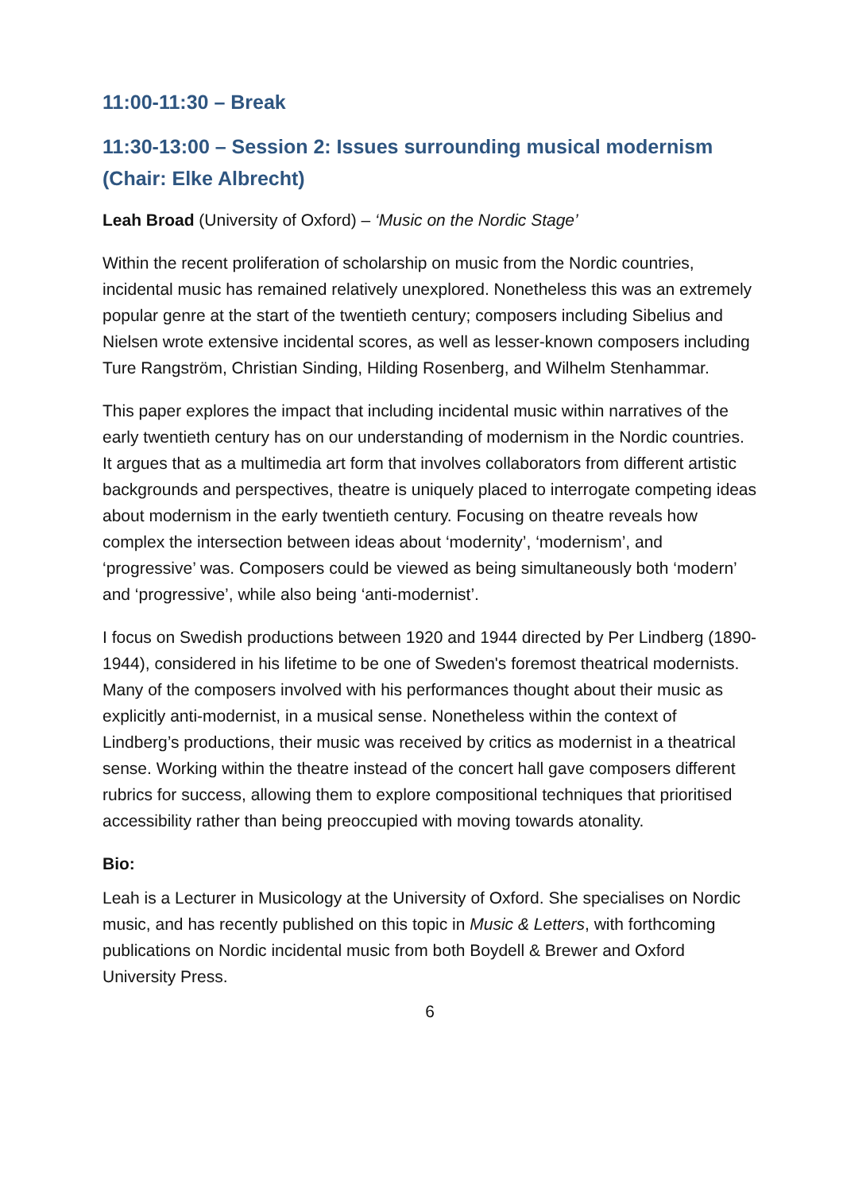11:00-11:30 – Break
11:30-13:00 – Session 2: Issues surrounding musical modernism (Chair: Elke Albrecht)
Leah Broad (University of Oxford) – ‘Music on the Nordic Stage’
Within the recent proliferation of scholarship on music from the Nordic countries, incidental music has remained relatively unexplored. Nonetheless this was an extremely popular genre at the start of the twentieth century; composers including Sibelius and Nielsen wrote extensive incidental scores, as well as lesser-known composers including Ture Rangström, Christian Sinding, Hilding Rosenberg, and Wilhelm Stenhammar.
This paper explores the impact that including incidental music within narratives of the early twentieth century has on our understanding of modernism in the Nordic countries. It argues that as a multimedia art form that involves collaborators from different artistic backgrounds and perspectives, theatre is uniquely placed to interrogate competing ideas about modernism in the early twentieth century. Focusing on theatre reveals how complex the intersection between ideas about ‘modernity’, ‘modernism’, and ‘progressive’ was. Composers could be viewed as being simultaneously both ‘modern’ and ‘progressive’, while also being ‘anti-modernist’.
I focus on Swedish productions between 1920 and 1944 directed by Per Lindberg (1890-1944), considered in his lifetime to be one of Sweden's foremost theatrical modernists. Many of the composers involved with his performances thought about their music as explicitly anti-modernist, in a musical sense. Nonetheless within the context of Lindberg’s productions, their music was received by critics as modernist in a theatrical sense. Working within the theatre instead of the concert hall gave composers different rubrics for success, allowing them to explore compositional techniques that prioritised accessibility rather than being preoccupied with moving towards atonality.
Bio:
Leah is a Lecturer in Musicology at the University of Oxford. She specialises on Nordic music, and has recently published on this topic in Music & Letters, with forthcoming publications on Nordic incidental music from both Boydell & Brewer and Oxford University Press.
6